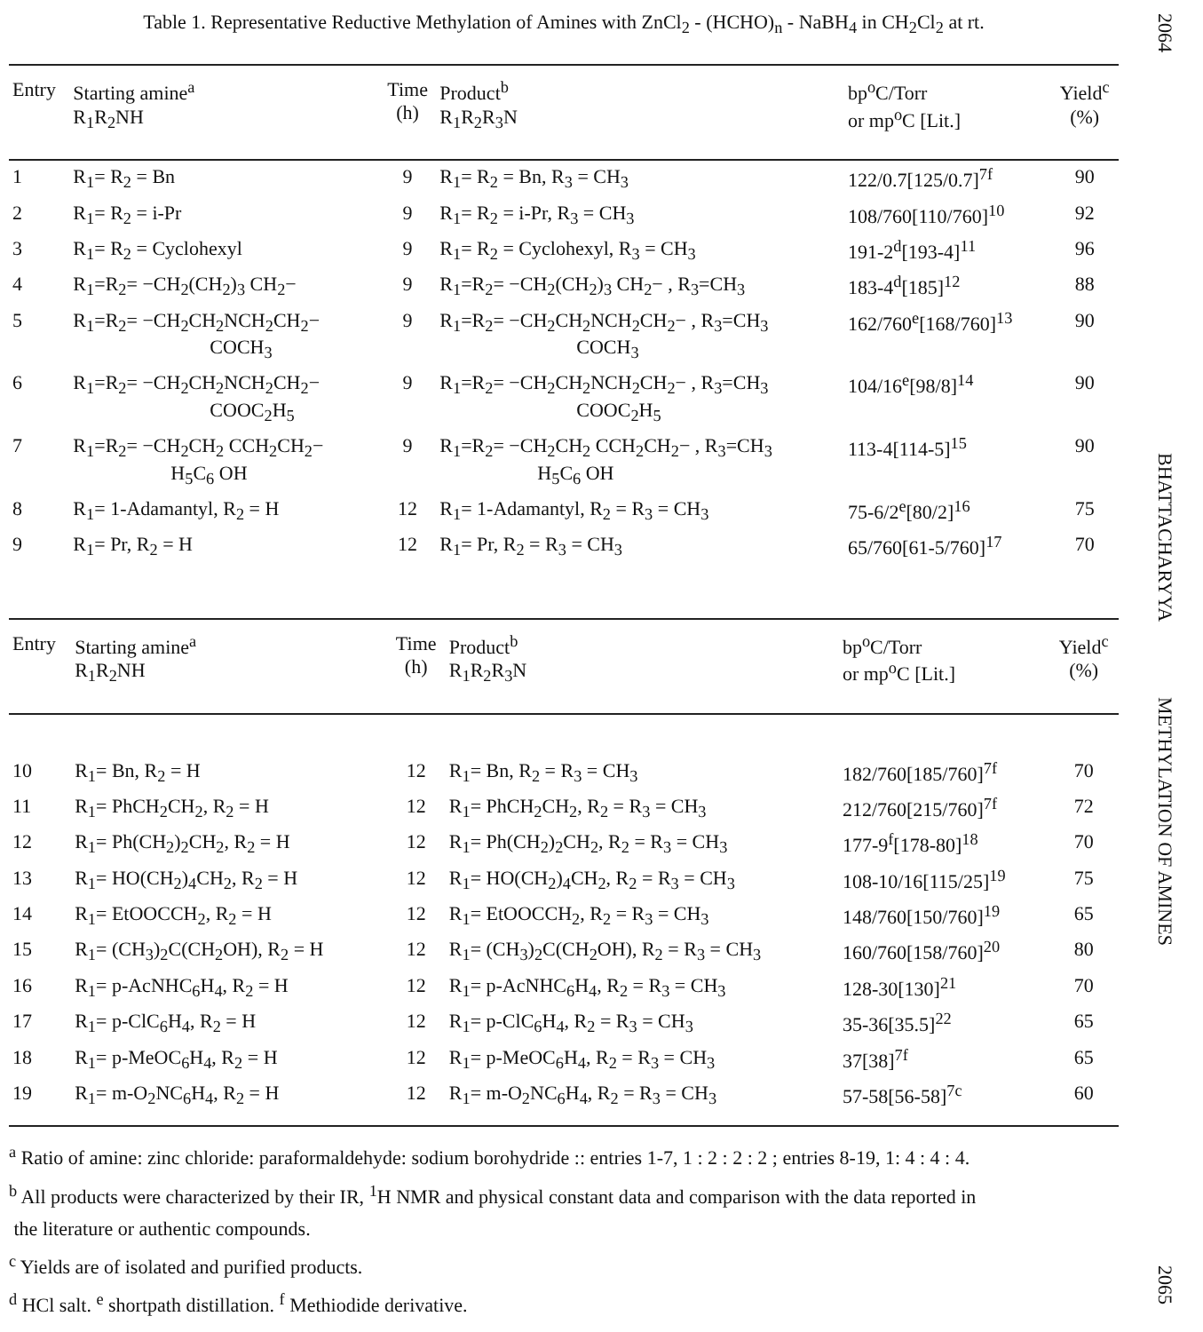Table 1. Representative Reductive Methylation of Amines with ZnCl<sub>2</sub> - (HCHO)<sub>n</sub> - NaBH<sub>4</sub> in CH<sub>2</sub>Cl<sub>2</sub> at rt.
| Entry | Starting amine<sup>a</sup> R<sub>1</sub>R<sub>2</sub>NH | Time (h) | Product<sup>b</sup> R<sub>1</sub>R<sub>2</sub>R<sub>3</sub>N | bp<sup>o</sup>C/Torr or mp<sup>o</sup>C [Lit.] | Yield<sup>c</sup> (%) |
| --- | --- | --- | --- | --- | --- |
| 1 | R<sub>1</sub>= R<sub>2</sub> = Bn | 9 | R<sub>1</sub>= R<sub>2</sub> = Bn, R<sub>3</sub> = CH<sub>3</sub> | 122/0.7[125/0.7]<sup>7f</sup> | 90 |
| 2 | R<sub>1</sub>= R<sub>2</sub> = i-Pr | 9 | R<sub>1</sub>= R<sub>2</sub> = i-Pr, R<sub>3</sub> = CH<sub>3</sub> | 108/760[110/760]<sup>10</sup> | 92 |
| 3 | R<sub>1</sub>= R<sub>2</sub> = Cyclohexyl | 9 | R<sub>1</sub>= R<sub>2</sub> = Cyclohexyl, R<sub>3</sub> = CH<sub>3</sub> | 191-2<sup>d</sup>[193-4]<sup>11</sup> | 96 |
| 4 | R<sub>1</sub>=R<sub>2</sub>= −CH<sub>2</sub>(CH<sub>2</sub>)<sub>3</sub> CH<sub>2</sub>− | 9 | R<sub>1</sub>=R<sub>2</sub>= −CH<sub>2</sub>(CH<sub>2</sub>)<sub>3</sub> CH<sub>2</sub>− , R<sub>3</sub>=CH<sub>3</sub> | 183-4<sup>d</sup>[185]<sup>12</sup> | 88 |
| 5 | R<sub>1</sub>=R<sub>2</sub>= −CH<sub>2</sub>CH<sub>2</sub>NCH<sub>2</sub>CH<sub>2</sub>− COCH<sub>3</sub> | 9 | R<sub>1</sub>=R<sub>2</sub>= −CH<sub>2</sub>CH<sub>2</sub>NCH<sub>2</sub>CH<sub>2</sub>− , R<sub>3</sub>=CH<sub>3</sub> COCH<sub>3</sub> | 162/760<sup>e</sup>[168/760]<sup>13</sup> | 90 |
| 6 | R<sub>1</sub>=R<sub>2</sub>= −CH<sub>2</sub>CH<sub>2</sub>NCH<sub>2</sub>CH<sub>2</sub>− COOC<sub>2</sub>H<sub>5</sub> | 9 | R<sub>1</sub>=R<sub>2</sub>= −CH<sub>2</sub>CH<sub>2</sub>NCH<sub>2</sub>CH<sub>2</sub>− , R<sub>3</sub>=CH<sub>3</sub> COOC<sub>2</sub>H<sub>5</sub> | 104/16<sup>e</sup>[98/8]<sup>14</sup> | 90 |
| 7 | R<sub>1</sub>=R<sub>2</sub>= −CH<sub>2</sub>CH<sub>2</sub> CCH<sub>2</sub>CH<sub>2</sub>− H<sub>5</sub>C<sub>6</sub> OH | 9 | R<sub>1</sub>=R<sub>2</sub>= −CH<sub>2</sub>CH<sub>2</sub> CCH<sub>2</sub>CH<sub>2</sub>− , R<sub>3</sub>=CH<sub>3</sub> H<sub>5</sub>C<sub>6</sub> OH | 113-4[114-5]<sup>15</sup> | 90 |
| 8 | R<sub>1</sub>= 1-Adamantyl, R<sub>2</sub> = H | 12 | R<sub>1</sub>= 1-Adamantyl, R<sub>2</sub> = R<sub>3</sub> = CH<sub>3</sub> | 75-6/2<sup>e</sup>[80/2]<sup>16</sup> | 75 |
| 9 | R<sub>1</sub>= Pr, R<sub>2</sub> = H | 12 | R<sub>1</sub>= Pr, R<sub>2</sub> = R<sub>3</sub> = CH<sub>3</sub> | 65/760[61-5/760]<sup>17</sup> | 70 |
| Entry | Starting amine<sup>a</sup> R<sub>1</sub>R<sub>2</sub>NH | Time (h) | Product<sup>b</sup> R<sub>1</sub>R<sub>2</sub>R<sub>3</sub>N | bp<sup>o</sup>C/Torr or mp<sup>o</sup>C [Lit.] | Yield<sup>c</sup> (%) |
| --- | --- | --- | --- | --- | --- |
| 10 | R<sub>1</sub>= Bn, R<sub>2</sub> = H | 12 | R<sub>1</sub>= Bn, R<sub>2</sub> = R<sub>3</sub> = CH<sub>3</sub> | 182/760[185/760]<sup>7f</sup> | 70 |
| 11 | R<sub>1</sub>= PhCH<sub>2</sub>CH<sub>2</sub>, R<sub>2</sub> = H | 12 | R<sub>1</sub>= PhCH<sub>2</sub>CH<sub>2</sub>, R<sub>2</sub> = R<sub>3</sub> = CH<sub>3</sub> | 212/760[215/760]<sup>7f</sup> | 72 |
| 12 | R<sub>1</sub>= Ph(CH<sub>2</sub>)<sub>2</sub>CH<sub>2</sub>, R<sub>2</sub> = H | 12 | R<sub>1</sub>= Ph(CH<sub>2</sub>)<sub>2</sub>CH<sub>2</sub>, R<sub>2</sub> = R<sub>3</sub> = CH<sub>3</sub> | 177-9<sup>f</sup>[178-80]<sup>18</sup> | 70 |
| 13 | R<sub>1</sub>= HO(CH<sub>2</sub>)<sub>4</sub>CH<sub>2</sub>, R<sub>2</sub> = H | 12 | R<sub>1</sub>= HO(CH<sub>2</sub>)<sub>4</sub>CH<sub>2</sub>, R<sub>2</sub> = R<sub>3</sub> = CH<sub>3</sub> | 108-10/16[115/25]<sup>19</sup> | 75 |
| 14 | R<sub>1</sub>= EtOOCCH<sub>2</sub>, R<sub>2</sub> = H | 12 | R<sub>1</sub>= EtOOCCH<sub>2</sub>, R<sub>2</sub> = R<sub>3</sub> = CH<sub>3</sub> | 148/760[150/760]<sup>19</sup> | 65 |
| 15 | R<sub>1</sub>= (CH<sub>3</sub>)<sub>2</sub>C(CH<sub>2</sub>OH), R<sub>2</sub> = H | 12 | R<sub>1</sub>= (CH<sub>3</sub>)<sub>2</sub>C(CH<sub>2</sub>OH), R<sub>2</sub> = R<sub>3</sub> = CH<sub>3</sub> | 160/760[158/760]<sup>20</sup> | 80 |
| 16 | R<sub>1</sub>= p-AcNHC<sub>6</sub>H<sub>4</sub>, R<sub>2</sub> = H | 12 | R<sub>1</sub>= p-AcNHC<sub>6</sub>H<sub>4</sub>, R<sub>2</sub> = R<sub>3</sub> = CH<sub>3</sub> | 128-30[130]<sup>21</sup> | 70 |
| 17 | R<sub>1</sub>= p-ClC<sub>6</sub>H<sub>4</sub>, R<sub>2</sub> = H | 12 | R<sub>1</sub>= p-ClC<sub>6</sub>H<sub>4</sub>, R<sub>2</sub> = R<sub>3</sub> = CH<sub>3</sub> | 35-36[35.5]<sup>22</sup> | 65 |
| 18 | R<sub>1</sub>= p-MeOC<sub>6</sub>H<sub>4</sub>, R<sub>2</sub> = H | 12 | R<sub>1</sub>= p-MeOC<sub>6</sub>H<sub>4</sub>, R<sub>2</sub> = R<sub>3</sub> = CH<sub>3</sub> | 37[38]<sup>7f</sup> | 65 |
| 19 | R<sub>1</sub>= m-O<sub>2</sub>NC<sub>6</sub>H<sub>4</sub>, R<sub>2</sub> = H | 12 | R<sub>1</sub>= m-O<sub>2</sub>NC<sub>6</sub>H<sub>4</sub>, R<sub>2</sub> = R<sub>3</sub> = CH<sub>3</sub> | 57-58[56-58]<sup>7c</sup> | 60 |
<sup>a</sup> Ratio of amine: zinc chloride: paraformaldehyde: sodium borohydride :: entries 1-7, 1 : 2 : 2 : 2 ; entries 8-19, 1: 4 : 4 : 4.
<sup>b</sup> All products were characterized by their IR, <sup>1</sup>H NMR and physical constant data and comparison with the data reported in
the literature or authentic compounds.
<sup>c</sup> Yields are of isolated and purified products.
<sup>d</sup> HCl salt. <sup>e</sup> shortpath distillation. <sup>f</sup> Methiodide derivative.
2064
BHATTACHARYYA
METHYLATION OF AMINES
2065